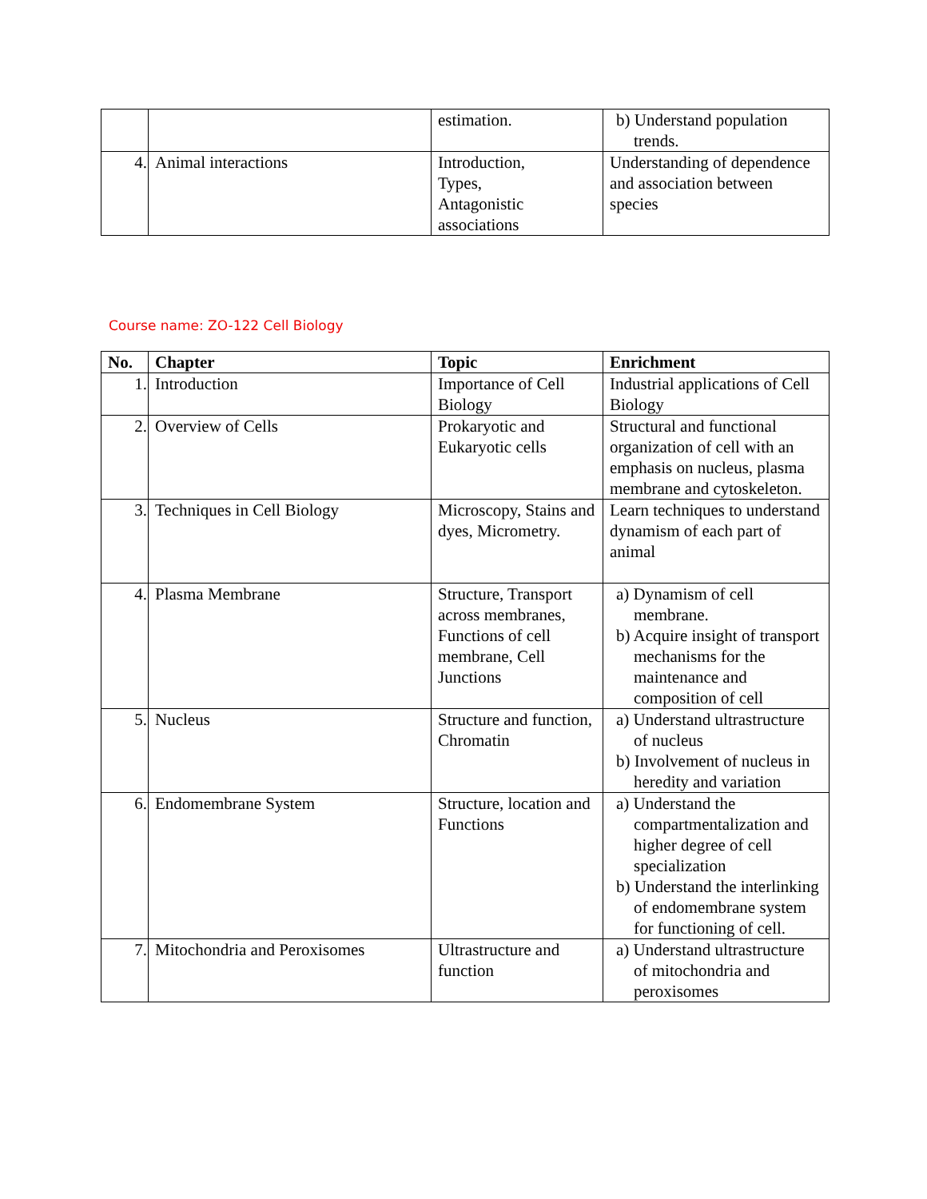| | | estimation. | b) Understand population trends. |
| 4. | Animal interactions | Introduction, Types, Antagonistic associations | Understanding of dependence and association between species |
Course name: ZO-122 Cell Biology
| No. | Chapter | Topic | Enrichment |
| --- | --- | --- | --- |
| 1. | Introduction | Importance of Cell Biology | Industrial applications of Cell Biology |
| 2. | Overview of Cells | Prokaryotic and Eukaryotic cells | Structural and functional organization of cell with an emphasis on nucleus, plasma membrane and cytoskeleton. |
| 3. | Techniques in Cell Biology | Microscopy, Stains and dyes, Micrometry. | Learn techniques to understand dynamism of each part of animal |
| 4. | Plasma Membrane | Structure, Transport across membranes, Functions of cell membrane, Cell Junctions | a) Dynamism of cell membrane. b) Acquire insight of transport mechanisms for the maintenance and composition of cell |
| 5. | Nucleus | Structure and function, Chromatin | a) Understand ultrastructure of nucleus b) Involvement of nucleus in heredity and variation |
| 6. | Endomembrane System | Structure, location and Functions | a) Understand the compartmentalization and higher degree of cell specialization b) Understand the interlinking of endomembrane system for functioning of cell. |
| 7. | Mitochondria and Peroxisomes | Ultrastructure and function | a) Understand ultrastructure of mitochondria and peroxisomes |